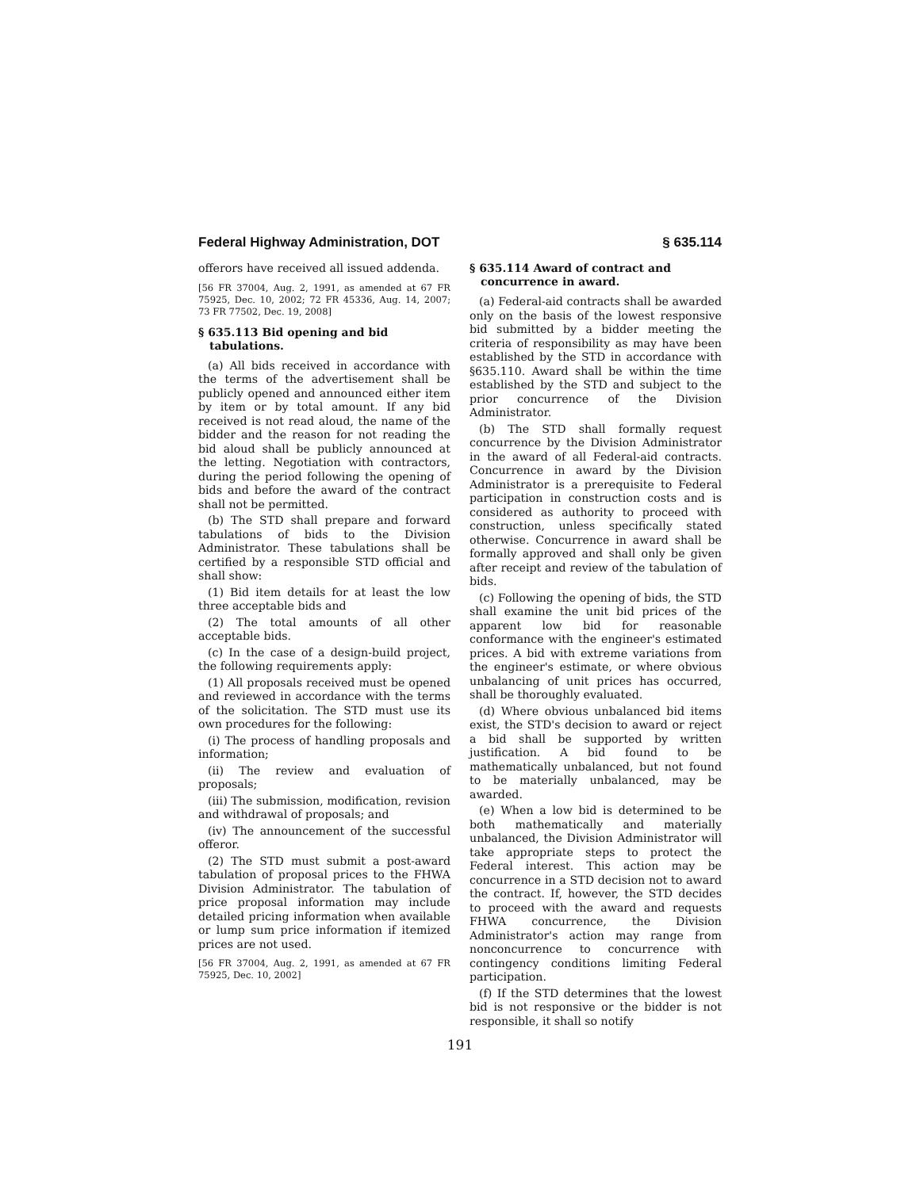Federal Highway Administration, DOT § 635.114
offerors have received all issued addenda.
[56 FR 37004, Aug. 2, 1991, as amended at 67 FR 75925, Dec. 10, 2002; 72 FR 45336, Aug. 14, 2007; 73 FR 77502, Dec. 19, 2008]
§ 635.113 Bid opening and bid tabulations.
(a) All bids received in accordance with the terms of the advertisement shall be publicly opened and announced either item by item or by total amount. If any bid received is not read aloud, the name of the bidder and the reason for not reading the bid aloud shall be publicly announced at the letting. Negotiation with contractors, during the period following the opening of bids and before the award of the contract shall not be permitted.
(b) The STD shall prepare and forward tabulations of bids to the Division Administrator. These tabulations shall be certified by a responsible STD official and shall show:
(1) Bid item details for at least the low three acceptable bids and
(2) The total amounts of all other acceptable bids.
(c) In the case of a design-build project, the following requirements apply:
(1) All proposals received must be opened and reviewed in accordance with the terms of the solicitation. The STD must use its own procedures for the following:
(i) The process of handling proposals and information;
(ii) The review and evaluation of proposals;
(iii) The submission, modification, revision and withdrawal of proposals; and
(iv) The announcement of the successful offeror.
(2) The STD must submit a post-award tabulation of proposal prices to the FHWA Division Administrator. The tabulation of price proposal information may include detailed pricing information when available or lump sum price information if itemized prices are not used.
[56 FR 37004, Aug. 2, 1991, as amended at 67 FR 75925, Dec. 10, 2002]
§ 635.114 Award of contract and concurrence in award.
(a) Federal-aid contracts shall be awarded only on the basis of the lowest responsive bid submitted by a bidder meeting the criteria of responsibility as may have been established by the STD in accordance with §635.110. Award shall be within the time established by the STD and subject to the prior concurrence of the Division Administrator.
(b) The STD shall formally request concurrence by the Division Administrator in the award of all Federal-aid contracts. Concurrence in award by the Division Administrator is a prerequisite to Federal participation in construction costs and is considered as authority to proceed with construction, unless specifically stated otherwise. Concurrence in award shall be formally approved and shall only be given after receipt and review of the tabulation of bids.
(c) Following the opening of bids, the STD shall examine the unit bid prices of the apparent low bid for reasonable conformance with the engineer's estimated prices. A bid with extreme variations from the engineer's estimate, or where obvious unbalancing of unit prices has occurred, shall be thoroughly evaluated.
(d) Where obvious unbalanced bid items exist, the STD's decision to award or reject a bid shall be supported by written justification. A bid found to be mathematically unbalanced, but not found to be materially unbalanced, may be awarded.
(e) When a low bid is determined to be both mathematically and materially unbalanced, the Division Administrator will take appropriate steps to protect the Federal interest. This action may be concurrence in a STD decision not to award the contract. If, however, the STD decides to proceed with the award and requests FHWA concurrence, the Division Administrator's action may range from nonconcurrence to concurrence with contingency conditions limiting Federal participation.
(f) If the STD determines that the lowest bid is not responsive or the bidder is not responsible, it shall so notify
191